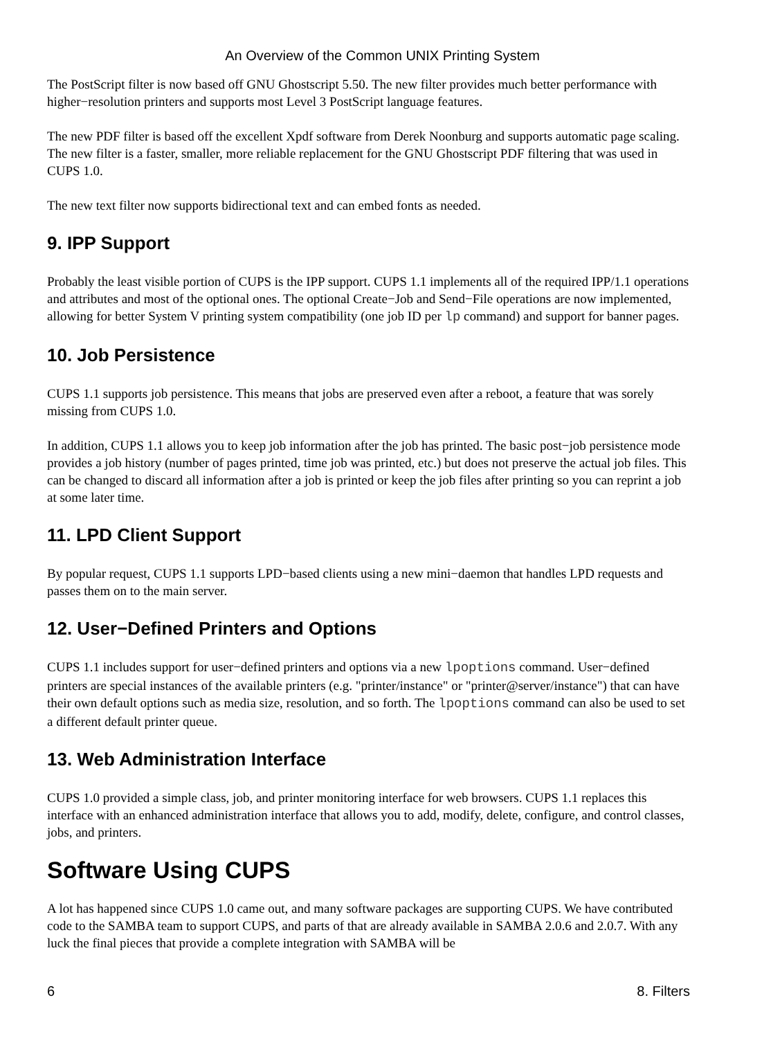An Overview of the Common UNIX Printing System
The PostScript filter is now based off GNU Ghostscript 5.50. The new filter provides much better performance with higher−resolution printers and supports most Level 3 PostScript language features.
The new PDF filter is based off the excellent Xpdf software from Derek Noonburg and supports automatic page scaling. The new filter is a faster, smaller, more reliable replacement for the GNU Ghostscript PDF filtering that was used in CUPS 1.0.
The new text filter now supports bidirectional text and can embed fonts as needed.
9. IPP Support
Probably the least visible portion of CUPS is the IPP support. CUPS 1.1 implements all of the required IPP/1.1 operations and attributes and most of the optional ones. The optional Create−Job and Send−File operations are now implemented, allowing for better System V printing system compatibility (one job ID per lp command) and support for banner pages.
10. Job Persistence
CUPS 1.1 supports job persistence. This means that jobs are preserved even after a reboot, a feature that was sorely missing from CUPS 1.0.
In addition, CUPS 1.1 allows you to keep job information after the job has printed. The basic post−job persistence mode provides a job history (number of pages printed, time job was printed, etc.) but does not preserve the actual job files. This can be changed to discard all information after a job is printed or keep the job files after printing so you can reprint a job at some later time.
11. LPD Client Support
By popular request, CUPS 1.1 supports LPD−based clients using a new mini−daemon that handles LPD requests and passes them on to the main server.
12. User−Defined Printers and Options
CUPS 1.1 includes support for user−defined printers and options via a new lpoptions command. User−defined printers are special instances of the available printers (e.g. "printer/instance" or "printer@server/instance") that can have their own default options such as media size, resolution, and so forth. The lpoptions command can also be used to set a different default printer queue.
13. Web Administration Interface
CUPS 1.0 provided a simple class, job, and printer monitoring interface for web browsers. CUPS 1.1 replaces this interface with an enhanced administration interface that allows you to add, modify, delete, configure, and control classes, jobs, and printers.
Software Using CUPS
A lot has happened since CUPS 1.0 came out, and many software packages are supporting CUPS. We have contributed code to the SAMBA team to support CUPS, and parts of that are already available in SAMBA 2.0.6 and 2.0.7. With any luck the final pieces that provide a complete integration with SAMBA will be
6 8. Filters